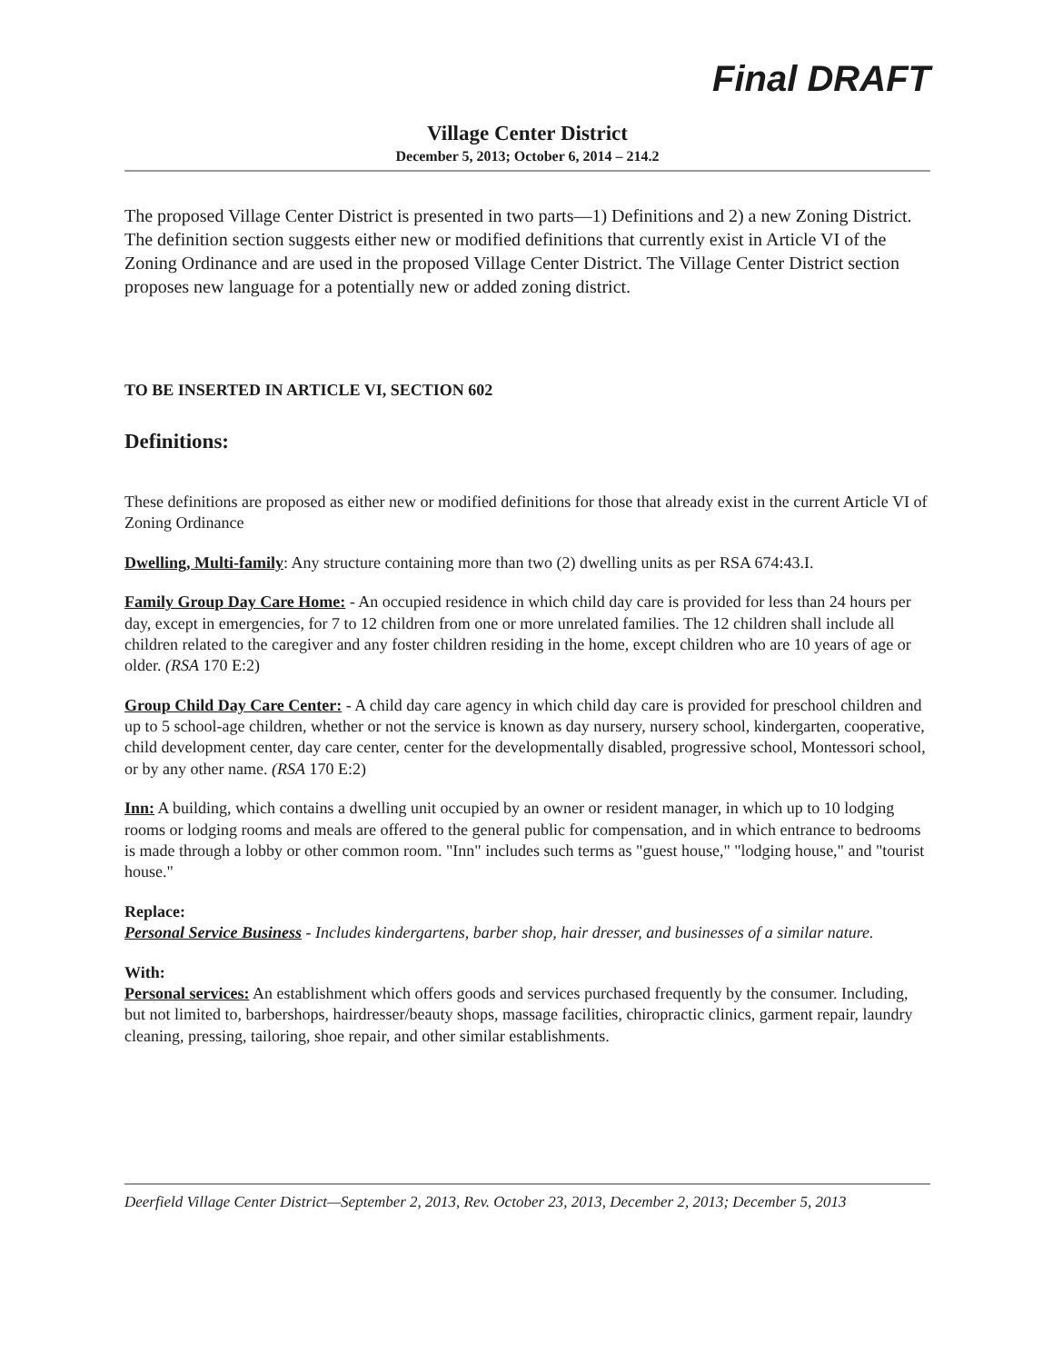Final DRAFT
Village Center District
December 5, 2013; October 6, 2014 – 214.2
The proposed Village Center District is presented in two parts—1) Definitions and 2) a new Zoning District. The definition section suggests either new or modified definitions that currently exist in Article VI of the Zoning Ordinance and are used in the proposed Village Center District. The Village Center District section proposes new language for a potentially new or added zoning district.
TO BE INSERTED IN ARTICLE VI, SECTION 602
Definitions:
These definitions are proposed as either new or modified definitions for those that already exist in the current Article VI of Zoning Ordinance
Dwelling, Multi-family: Any structure containing more than two (2) dwelling units as per RSA 674:43.I.
Family Group Day Care Home: - An occupied residence in which child day care is provided for less than 24 hours per day, except in emergencies, for 7 to 12 children from one or more unrelated families. The 12 children shall include all children related to the caregiver and any foster children residing in the home, except children who are 10 years of age or older. (RSA 170 E:2)
Group Child Day Care Center: - A child day care agency in which child day care is provided for preschool children and up to 5 school-age children, whether or not the service is known as day nursery, nursery school, kindergarten, cooperative, child development center, day care center, center for the developmentally disabled, progressive school, Montessori school, or by any other name. (RSA 170 E:2)
Inn: A building, which contains a dwelling unit occupied by an owner or resident manager, in which up to 10 lodging rooms or lodging rooms and meals are offered to the general public for compensation, and in which entrance to bedrooms is made through a lobby or other common room. "Inn" includes such terms as "guest house," "lodging house," and "tourist house."
Replace:
Personal Service Business - Includes kindergartens, barber shop, hair dresser, and businesses of a similar nature.
With:
Personal services: An establishment which offers goods and services purchased frequently by the consumer. Including, but not limited to, barbershops, hairdresser/beauty shops, massage facilities, chiropractic clinics, garment repair, laundry cleaning, pressing, tailoring, shoe repair, and other similar establishments.
Deerfield Village Center District—September 2, 2013, Rev. October 23, 2013, December 2, 2013; December 5, 2013